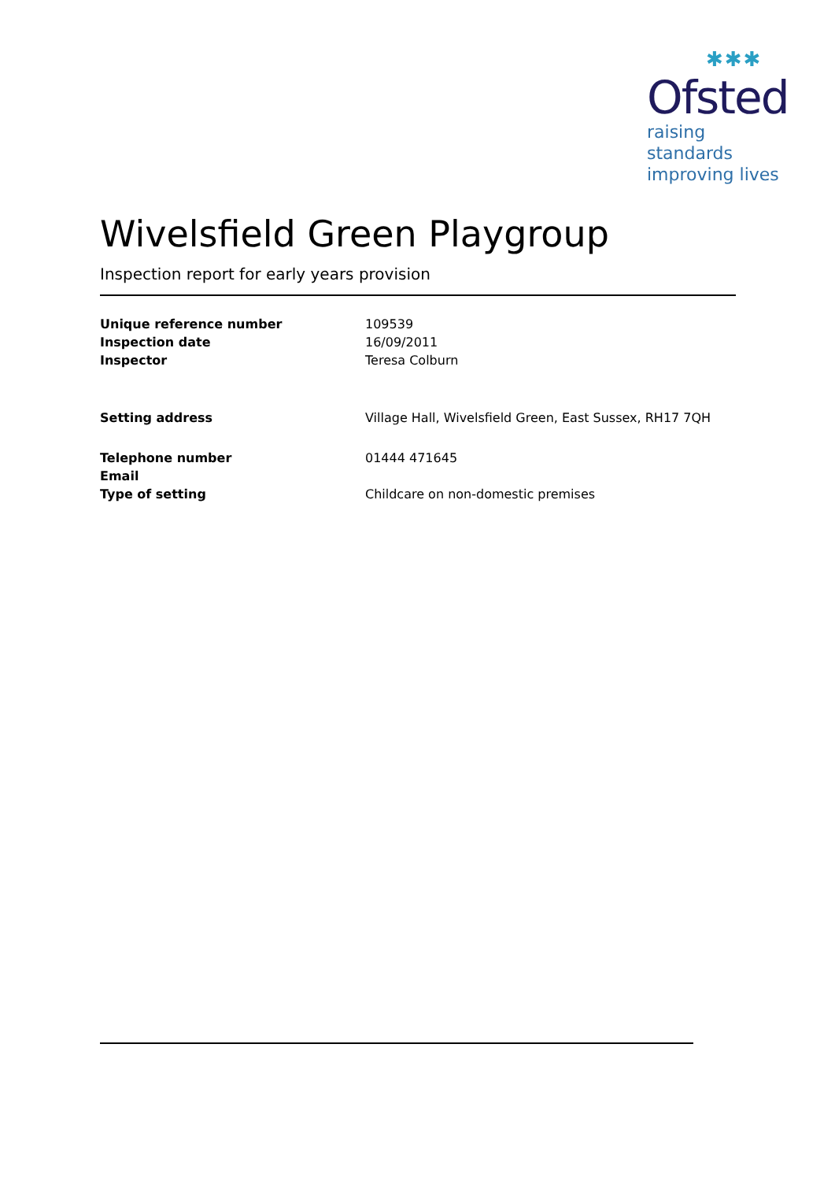✱✱✱
Ofsted
raising standards
improving lives
Wivelsfield Green Playgroup
Inspection report for early years provision
| Unique reference number | 109539 |
| Inspection date | 16/09/2011 |
| Inspector | Teresa Colburn |
| Setting address | Village Hall, Wivelsfield Green, East Sussex, RH17 7QH |
| Telephone number | 01444 471645 |
| Email | |
| Type of setting | Childcare on non-domestic premises |